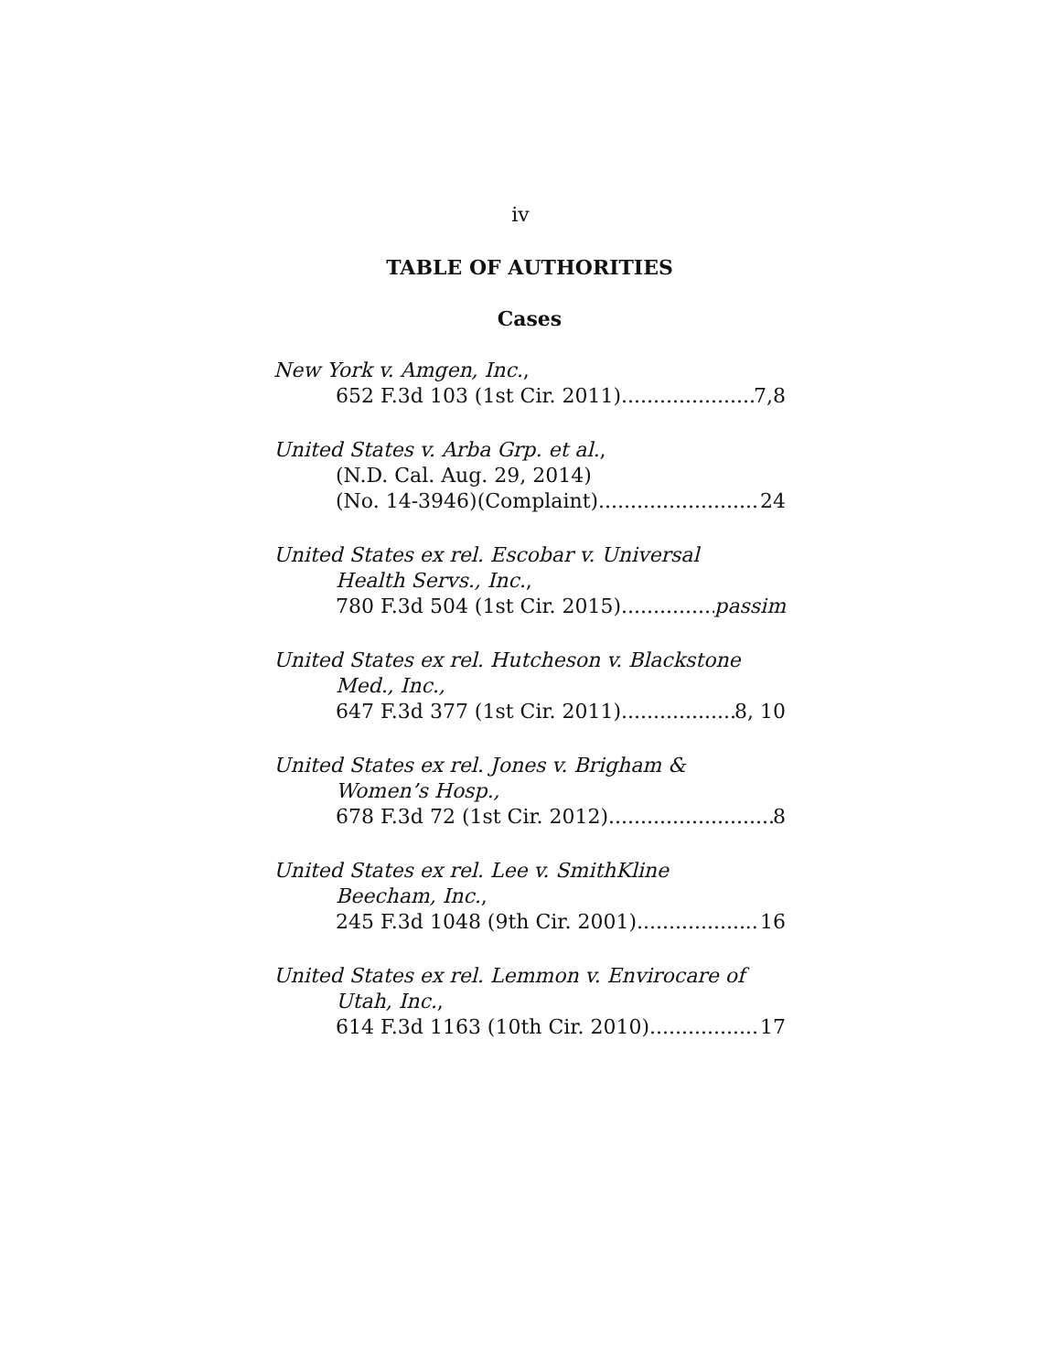iv
TABLE OF AUTHORITIES
Cases
New York v. Amgen, Inc.,
652 F.3d 103 (1st Cir. 2011) 7,8
United States v. Arba Grp. et al.,
(N.D. Cal. Aug. 29, 2014)
(No. 14-3946)(Complaint) 24
United States ex rel. Escobar v. Universal
Health Servs., Inc.,
780 F.3d 504 (1st Cir. 2015) passim
United States ex rel. Hutcheson v. Blackstone
Med., Inc.,
647 F.3d 377 (1st Cir. 2011) 8, 10
United States ex rel. Jones v. Brigham &
Women’s Hosp.,
678 F.3d 72 (1st Cir. 2012) 8
United States ex rel. Lee v. SmithKline
Beecham, Inc.,
245 F.3d 1048 (9th Cir. 2001) 16
United States ex rel. Lemmon v. Envirocare of
Utah, Inc.,
614 F.3d 1163 (10th Cir. 2010) 17